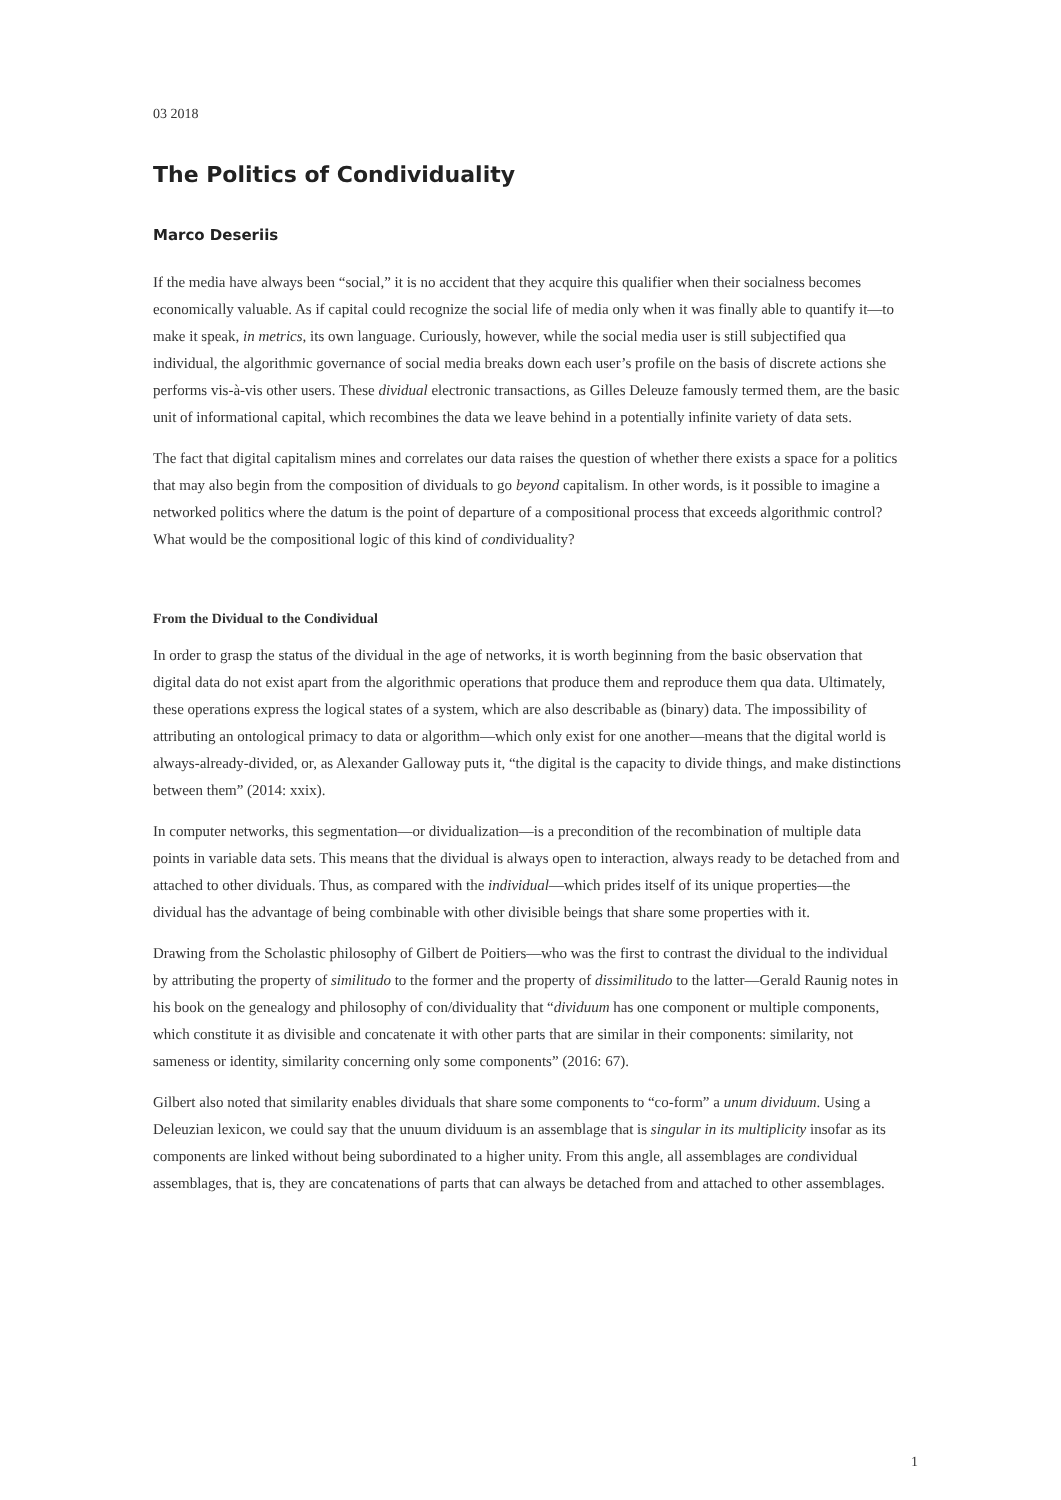03 2018
The Politics of Condividuality
Marco Deseriis
If the media have always been “social,” it is no accident that they acquire this qualifier when their socialness becomes economically valuable. As if capital could recognize the social life of media only when it was finally able to quantify it—to make it speak, in metrics, its own language. Curiously, however, while the social media user is still subjectified qua individual, the algorithmic governance of social media breaks down each user’s profile on the basis of discrete actions she performs vis-à-vis other users. These dividual electronic transactions, as Gilles Deleuze famously termed them, are the basic unit of informational capital, which recombines the data we leave behind in a potentially infinite variety of data sets.
The fact that digital capitalism mines and correlates our data raises the question of whether there exists a space for a politics that may also begin from the composition of dividuals to go beyond capitalism. In other words, is it possible to imagine a networked politics where the datum is the point of departure of a compositional process that exceeds algorithmic control? What would be the compositional logic of this kind of condividuality?
From the Dividual to the Condividual
In order to grasp the status of the dividual in the age of networks, it is worth beginning from the basic observation that digital data do not exist apart from the algorithmic operations that produce them and reproduce them qua data. Ultimately, these operations express the logical states of a system, which are also describable as (binary) data. The impossibility of attributing an ontological primacy to data or algorithm—which only exist for one another—means that the digital world is always-already-divided, or, as Alexander Galloway puts it, “the digital is the capacity to divide things, and make distinctions between them” (2014: xxix).
In computer networks, this segmentation—or dividualization—is a precondition of the recombination of multiple data points in variable data sets. This means that the dividual is always open to interaction, always ready to be detached from and attached to other dividuals. Thus, as compared with the individual—which prides itself of its unique properties—the dividual has the advantage of being combinable with other divisible beings that share some properties with it.
Drawing from the Scholastic philosophy of Gilbert de Poitiers—who was the first to contrast the dividual to the individual by attributing the property of similitudo to the former and the property of dissimilitudo to the latter—Gerald Raunig notes in his book on the genealogy and philosophy of con/dividuality that “dividuum has one component or multiple components, which constitute it as divisible and concatenate it with other parts that are similar in their components: similarity, not sameness or identity, similarity concerning only some components” (2016: 67).
Gilbert also noted that similarity enables dividuals that share some components to “co-form” a unum dividuum. Using a Deleuzian lexicon, we could say that the unuum dividuum is an assemblage that is singular in its multiplicity insofar as its components are linked without being subordinated to a higher unity. From this angle, all assemblages are condividual assemblages, that is, they are concatenations of parts that can always be detached from and attached to other assemblages.
1